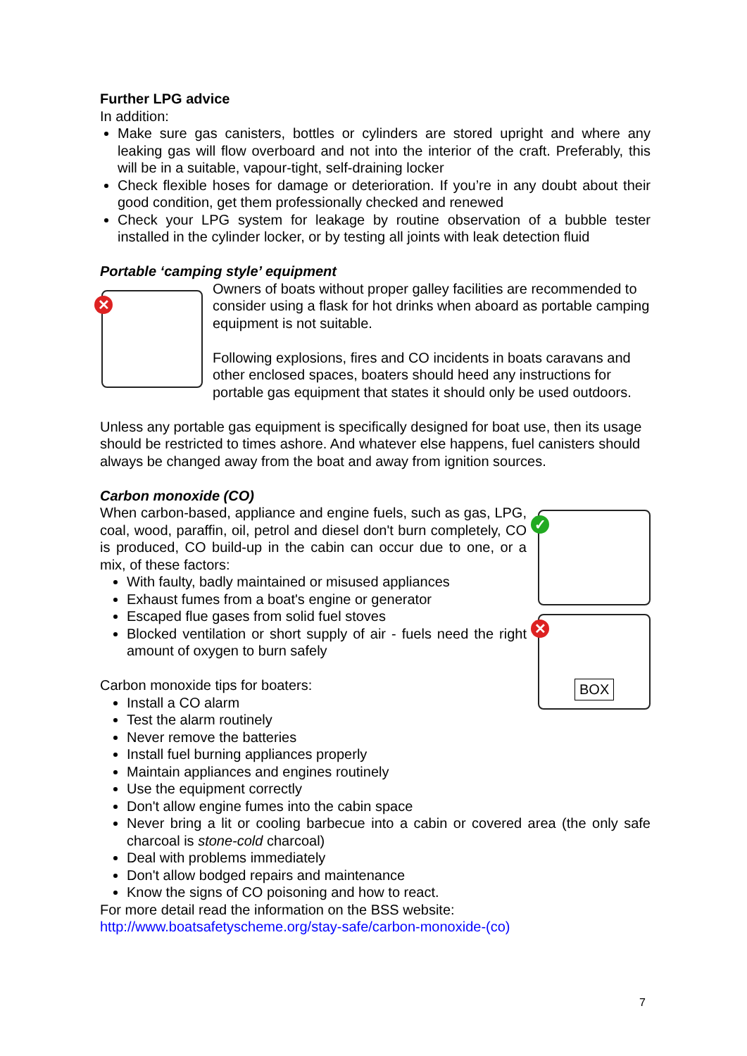Further LPG advice
In addition:
Make sure gas canisters, bottles or cylinders are stored upright and where any leaking gas will flow overboard and not into the interior of the craft. Preferably, this will be in a suitable, vapour-tight, self-draining locker
Check flexible hoses for damage or deterioration. If you’re in any doubt about their good condition, get them professionally checked and renewed
Check your LPG system for leakage by routine observation of a bubble tester installed in the cylinder locker, or by testing all joints with leak detection fluid
Portable ‘camping style’ equipment
✕
Owners of boats without proper galley facilities are recommended to consider using a flask for hot drinks when aboard as portable camping equipment is not suitable.
Following explosions, fires and CO incidents in boats caravans and other enclosed spaces, boaters should heed any instructions for portable gas equipment that states it should only be used outdoors.
Unless any portable gas equipment is specifically designed for boat use, then its usage should be restricted to times ashore. And whatever else happens, fuel canisters should always be changed away from the boat and away from ignition sources.
Carbon monoxide (CO)
✓
✕
BOX
When carbon-based, appliance and engine fuels, such as gas, LPG, coal, wood, paraffin, oil, petrol and diesel don't burn completely, CO is produced, CO build-up in the cabin can occur due to one, or a mix, of these factors:
With faulty, badly maintained or misused appliances
Exhaust fumes from a boat's engine or generator
Escaped flue gases from solid fuel stoves
Blocked ventilation or short supply of air - fuels need the right amount of oxygen to burn safely
Carbon monoxide tips for boaters:
Install a CO alarm
Test the alarm routinely
Never remove the batteries
Install fuel burning appliances properly
Maintain appliances and engines routinely
Use the equipment correctly
Don't allow engine fumes into the cabin space
Never bring a lit or cooling barbecue into a cabin or covered area (the only safe charcoal is stone-cold charcoal)
Deal with problems immediately
Don't allow bodged repairs and maintenance
Know the signs of CO poisoning and how to react.
For more detail read the information on the BSS website:
http://www.boatsafetyscheme.org/stay-safe/carbon-monoxide-(co)
7